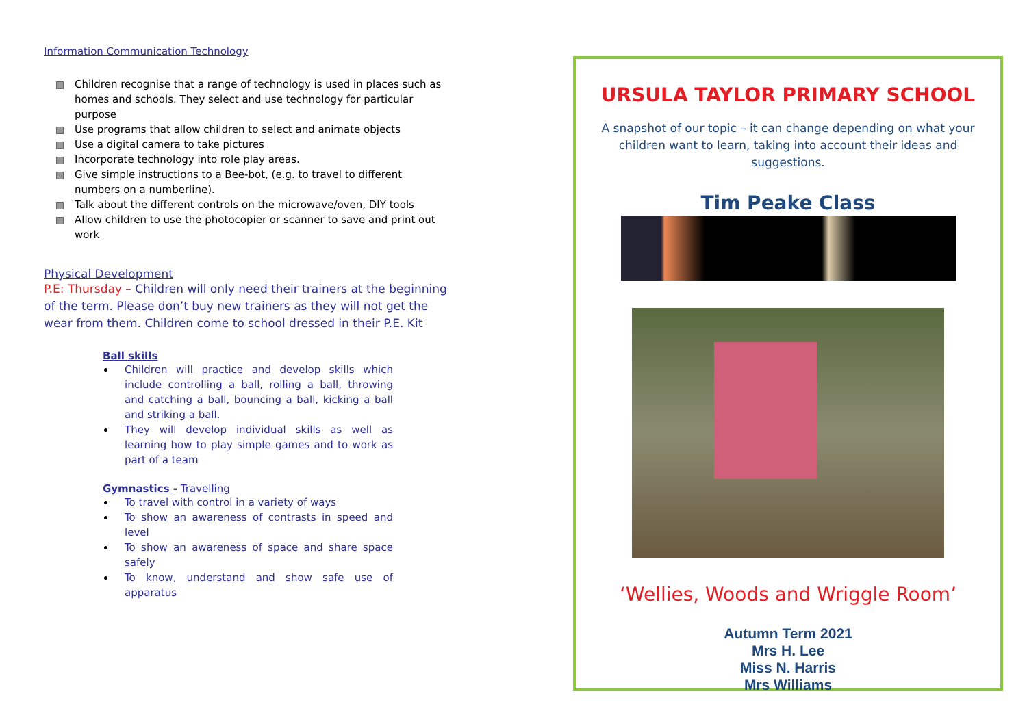Information Communication Technology
Children recognise that a range of technology is used in places such as homes and schools. They select and use technology for particular purpose
Use programs that allow children to select and animate objects
Use a digital camera to take pictures
Incorporate technology into role play areas.
Give simple instructions to a Bee-bot, (e.g. to travel to different numbers on a numberline).
Talk about the different controls on the microwave/oven, DIY tools
Allow children to use the photocopier or scanner to save and print out work
Physical Development
P.E: Thursday – Children will only need their trainers at the beginning of the term. Please don’t buy new trainers as they will not get the wear from them. Children come to school dressed in their P.E. Kit
Ball skills
Children will practice and develop skills which include controlling a ball, rolling a ball, throwing and catching a ball, bouncing a ball, kicking a ball and striking a ball.
They will develop individual skills as well as learning how to play simple games and to work as part of a team
Gymnastics - Travelling
To travel with control in a variety of ways
To show an awareness of contrasts in speed and level
To show an awareness of space and share space safely
To know, understand and show safe use of apparatus
URSULA TAYLOR PRIMARY SCHOOL
A snapshot of our topic – it can change depending on what your children want to learn, taking into account their ideas and suggestions.
Tim Peake Class
‘Wellies, Woods and Wriggle Room’
Autumn Term 2021
Mrs H. Lee
Miss N. Harris
Mrs Williams